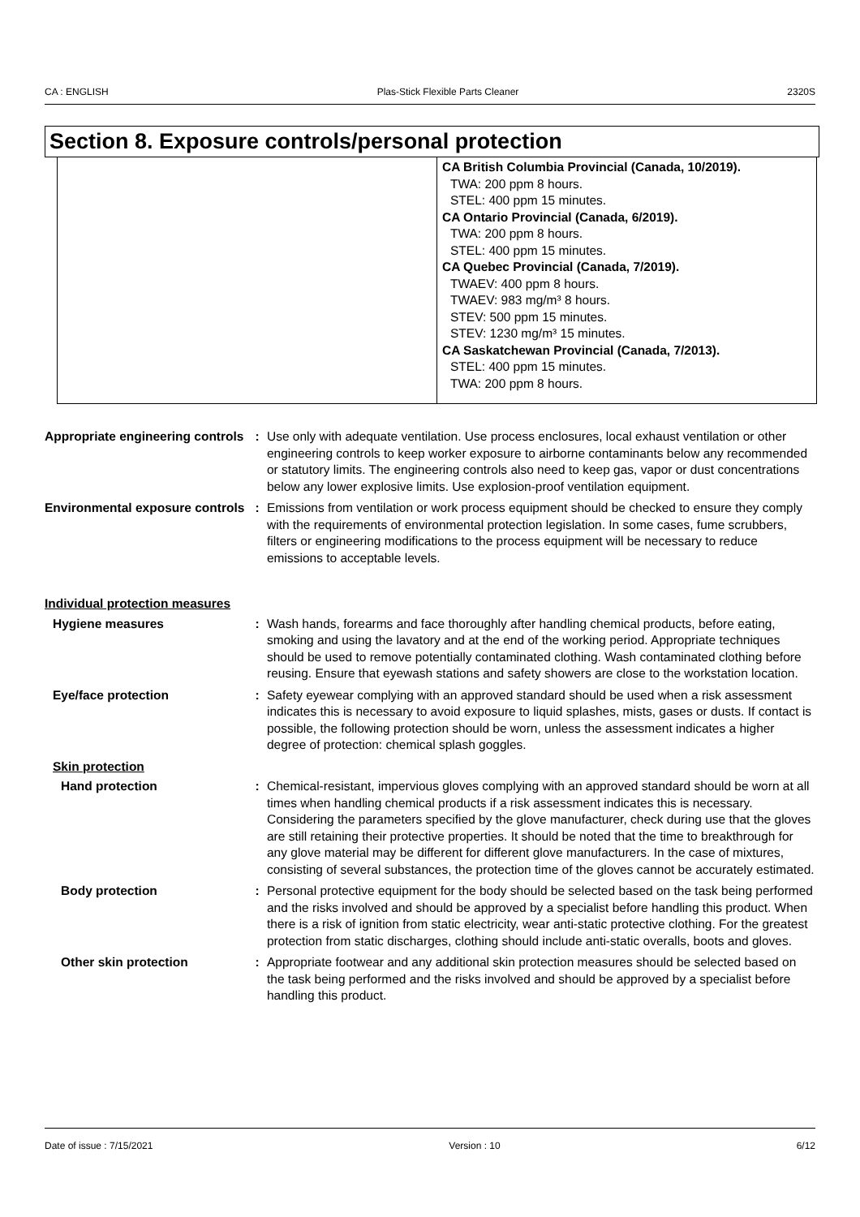CA : ENGLISH Plas-Stick Flexible Parts Cleaner 2320S
Section 8. Exposure controls/personal protection
| | CA British Columbia Provincial (Canada, 10/2019). TWA: 200 ppm 8 hours. STEL: 400 ppm 15 minutes. CA Ontario Provincial (Canada, 6/2019). TWA: 200 ppm 8 hours. STEL: 400 ppm 15 minutes. CA Quebec Provincial (Canada, 7/2019). TWAEV: 400 ppm 8 hours. TWAEV: 983 mg/m³ 8 hours. STEV: 500 ppm 15 minutes. STEV: 1230 mg/m³ 15 minutes. CA Saskatchewan Provincial (Canada, 7/2013). STEL: 400 ppm 15 minutes. TWA: 200 ppm 8 hours. |
Appropriate engineering controls
: Use only with adequate ventilation. Use process enclosures, local exhaust ventilation or other engineering controls to keep worker exposure to airborne contaminants below any recommended or statutory limits. The engineering controls also need to keep gas, vapor or dust concentrations below any lower explosive limits. Use explosion-proof ventilation equipment.
Environmental exposure controls
: Emissions from ventilation or work process equipment should be checked to ensure they comply with the requirements of environmental protection legislation. In some cases, fume scrubbers, filters or engineering modifications to the process equipment will be necessary to reduce emissions to acceptable levels.
Individual protection measures
Hygiene measures : Wash hands, forearms and face thoroughly after handling chemical products, before eating, smoking and using the lavatory and at the end of the working period. Appropriate techniques should be used to remove potentially contaminated clothing. Wash contaminated clothing before reusing. Ensure that eyewash stations and safety showers are close to the workstation location.
Eye/face protection : Safety eyewear complying with an approved standard should be used when a risk assessment indicates this is necessary to avoid exposure to liquid splashes, mists, gases or dusts. If contact is possible, the following protection should be worn, unless the assessment indicates a higher degree of protection: chemical splash goggles.
Skin protection
Hand protection : Chemical-resistant, impervious gloves complying with an approved standard should be worn at all times when handling chemical products if a risk assessment indicates this is necessary. Considering the parameters specified by the glove manufacturer, check during use that the gloves are still retaining their protective properties. It should be noted that the time to breakthrough for any glove material may be different for different glove manufacturers. In the case of mixtures, consisting of several substances, the protection time of the gloves cannot be accurately estimated.
Body protection : Personal protective equipment for the body should be selected based on the task being performed and the risks involved and should be approved by a specialist before handling this product. When there is a risk of ignition from static electricity, wear anti-static protective clothing. For the greatest protection from static discharges, clothing should include anti-static overalls, boots and gloves.
Other skin protection : Appropriate footwear and any additional skin protection measures should be selected based on the task being performed and the risks involved and should be approved by a specialist before handling this product.
Date of issue : 7/15/2021 Version : 10 6/12